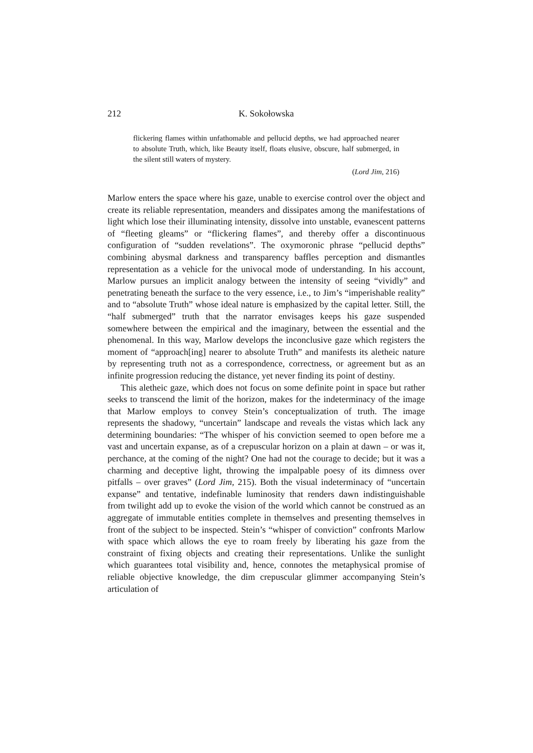212 K. Sokołowska
flickering flames within unfathomable and pellucid depths, we had approached nearer to absolute Truth, which, like Beauty itself, floats elusive, obscure, half submerged, in the silent still waters of mystery.
(Lord Jim, 216)
Marlow enters the space where his gaze, unable to exercise control over the object and create its reliable representation, meanders and dissipates among the manifestations of light which lose their illuminating intensity, dissolve into unstable, evanescent patterns of “fleeting gleams” or “flickering flames”, and thereby offer a discontinuous configuration of “sudden revelations”. The oxymoronic phrase “pellucid depths” combining abysmal darkness and transparency baffles perception and dismantles representation as a vehicle for the univocal mode of understanding. In his account, Marlow pursues an implicit analogy between the intensity of seeing “vividly” and penetrating beneath the surface to the very essence, i.e., to Jim’s “imperishable reality” and to “absolute Truth” whose ideal nature is emphasized by the capital letter. Still, the “half submerged” truth that the narrator envisages keeps his gaze suspended somewhere between the empirical and the imaginary, between the essential and the phenomenal. In this way, Marlow develops the inconclusive gaze which registers the moment of “approach[ing] nearer to absolute Truth” and manifests its aletheic nature by representing truth not as a correspondence, correctness, or agreement but as an infinite progression reducing the distance, yet never finding its point of destiny.
This aletheic gaze, which does not focus on some definite point in space but rather seeks to transcend the limit of the horizon, makes for the indeterminacy of the image that Marlow employs to convey Stein’s conceptualization of truth. The image represents the shadowy, “uncertain” landscape and reveals the vistas which lack any determining boundaries: “The whisper of his conviction seemed to open before me a vast and uncertain expanse, as of a crepuscular horizon on a plain at dawn – or was it, perchance, at the coming of the night? One had not the courage to decide; but it was a charming and deceptive light, throwing the impalpable poesy of its dimness over pitfalls – over graves” (Lord Jim, 215). Both the visual indeterminacy of “uncertain expanse” and tentative, indefinable luminosity that renders dawn indistinguishable from twilight add up to evoke the vision of the world which cannot be construed as an aggregate of immutable entities complete in themselves and presenting themselves in front of the subject to be inspected. Stein’s “whisper of conviction” confronts Marlow with space which allows the eye to roam freely by liberating his gaze from the constraint of fixing objects and creating their representations. Unlike the sunlight which guarantees total visibility and, hence, connotes the metaphysical promise of reliable objective knowledge, the dim crepuscular glimmer accompanying Stein’s articulation of